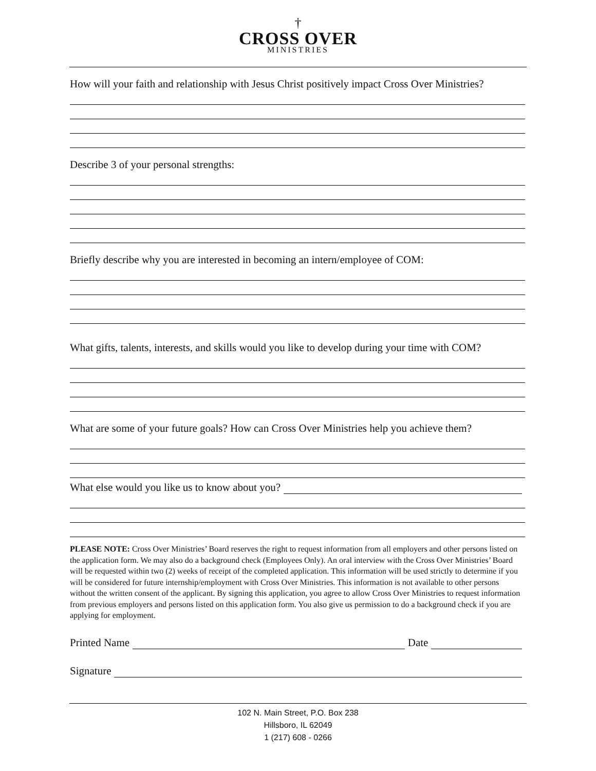†
CROSS OVER
MINISTRIES
How will your faith and relationship with Jesus Christ positively impact Cross Over Ministries?
Describe 3 of your personal strengths:
Briefly describe why you are interested in becoming an intern/employee of COM:
What gifts, talents, interests, and skills would you like to develop during your time with COM?
What are some of your future goals? How can Cross Over Ministries help you achieve them?
What else would you like us to know about you?
PLEASE NOTE: Cross Over Ministries’ Board reserves the right to request information from all employers and other persons listed on the application form. We may also do a background check (Employees Only). An oral interview with the Cross Over Ministries’ Board will be requested within two (2) weeks of receipt of the completed application. This information will be used strictly to determine if you will be considered for future internship/employment with Cross Over Ministries. This information is not available to other persons without the written consent of the applicant. By signing this application, you agree to allow Cross Over Ministries to request information from previous employers and persons listed on this application form. You also give us permission to do a background check if you are applying for employment.
Printed Name Date
Signature
102 N. Main Street, P.O. Box 238
Hillsboro, IL 62049
1 (217) 608 - 0266